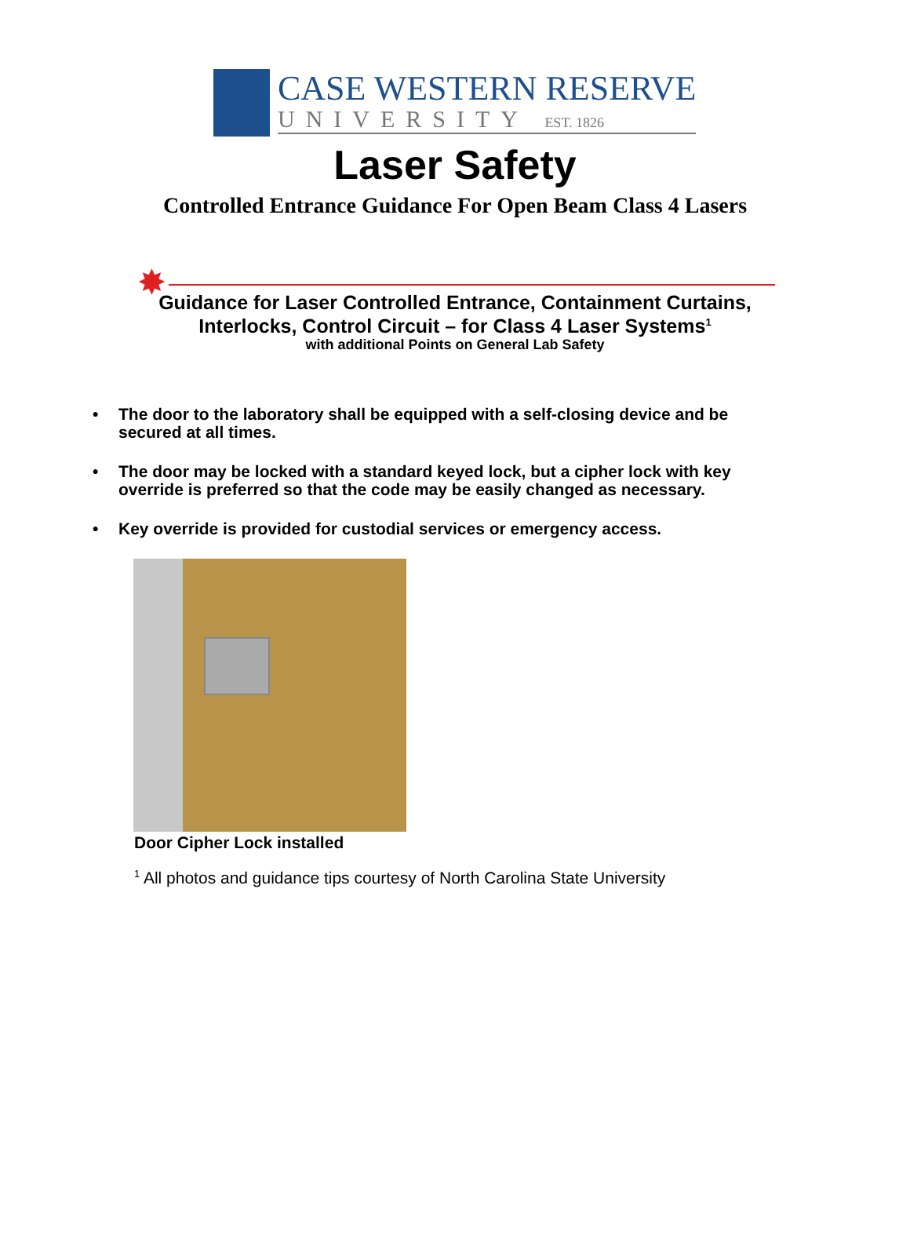CASE WESTERN RESERVE
UNIVERSITY EST. 1826
Laser Safety
Controlled Entrance Guidance For Open Beam Class 4 Lasers
✸
Guidance for Laser Controlled Entrance, Containment Curtains,
Interlocks, Control Circuit – for Class 4 Laser Systems<sup>1</sup>
with additional Points on General Lab Safety
• The door to the laboratory shall be equipped with a self-closing device and be secured at all times.
• The door may be locked with a standard keyed lock, but a cipher lock with key override is preferred so that the code may be easily changed as necessary.
• Key override is provided for custodial services or emergency access.
Door Cipher Lock installed
<sup>1</sup> All photos and guidance tips courtesy of North Carolina State University